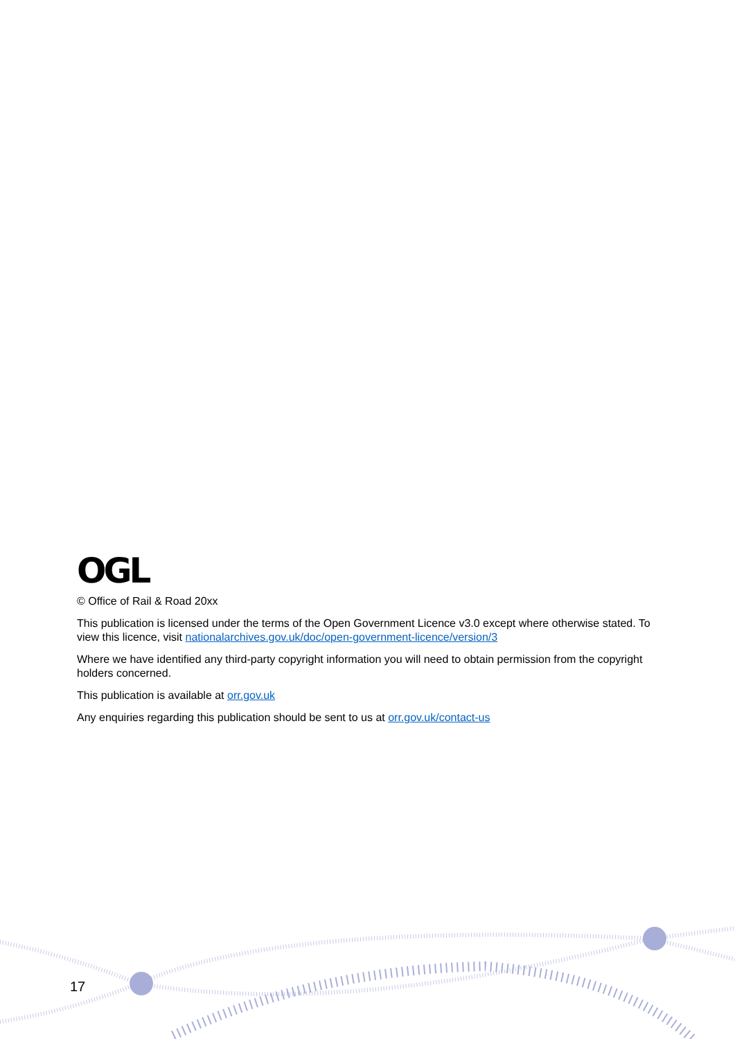OGL
© Office of Rail & Road 20xx
This publication is licensed under the terms of the Open Government Licence v3.0 except where otherwise stated. To view this licence, visit nationalarchives.gov.uk/doc/open-government-licence/version/3
Where we have identified any third-party copyright information you will need to obtain permission from the copyright holders concerned.
This publication is available at orr.gov.uk
Any enquiries regarding this publication should be sent to us at orr.gov.uk/contact-us
17